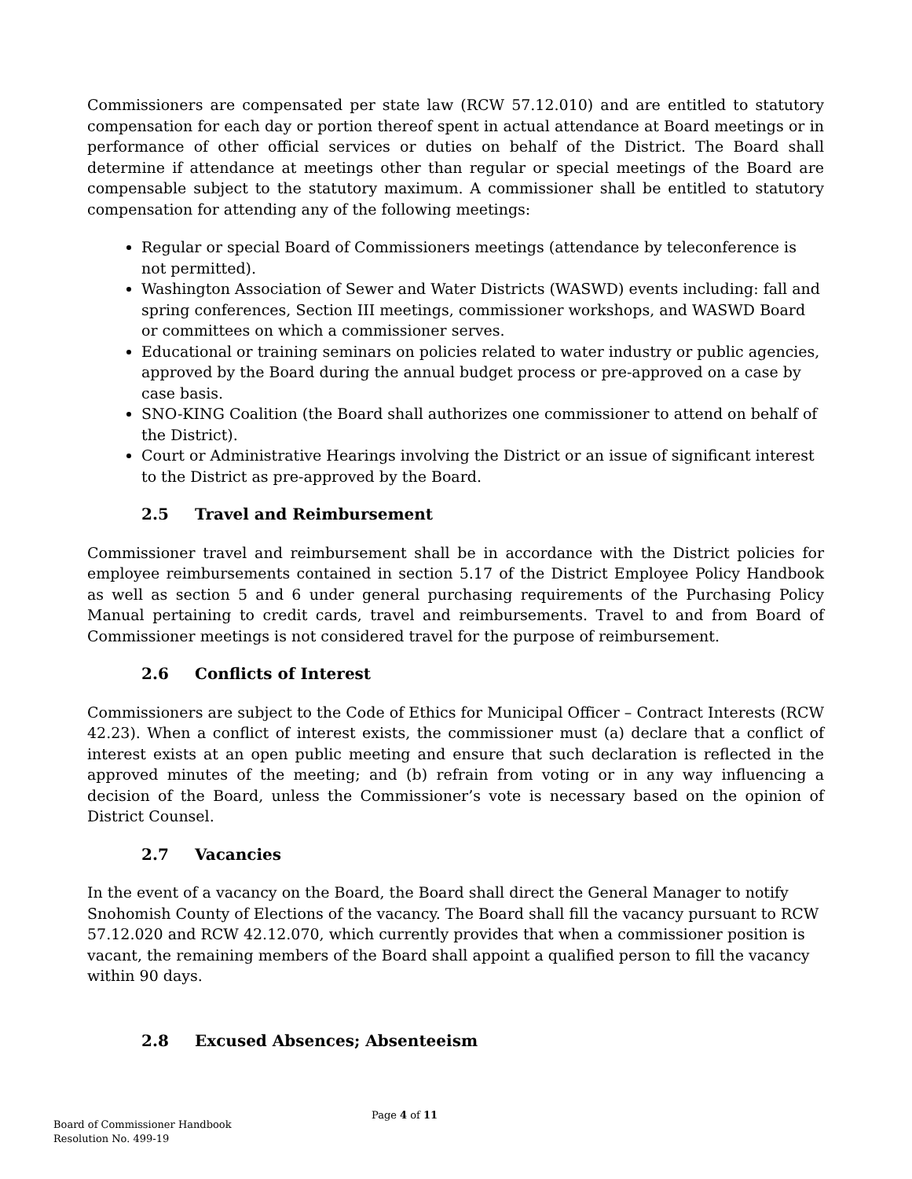Commissioners are compensated per state law (RCW 57.12.010) and are entitled to statutory compensation for each day or portion thereof spent in actual attendance at Board meetings or in performance of other official services or duties on behalf of the District. The Board shall determine if attendance at meetings other than regular or special meetings of the Board are compensable subject to the statutory maximum. A commissioner shall be entitled to statutory compensation for attending any of the following meetings:
Regular or special Board of Commissioners meetings (attendance by teleconference is not permitted).
Washington Association of Sewer and Water Districts (WASWD) events including: fall and spring conferences, Section III meetings, commissioner workshops, and WASWD Board or committees on which a commissioner serves.
Educational or training seminars on policies related to water industry or public agencies, approved by the Board during the annual budget process or pre-approved on a case by case basis.
SNO-KING Coalition (the Board shall authorizes one commissioner to attend on behalf of the District).
Court or Administrative Hearings involving the District or an issue of significant interest to the District as pre-approved by the Board.
2.5 Travel and Reimbursement
Commissioner travel and reimbursement shall be in accordance with the District policies for employee reimbursements contained in section 5.17 of the District Employee Policy Handbook as well as section 5 and 6 under general purchasing requirements of the Purchasing Policy Manual pertaining to credit cards, travel and reimbursements. Travel to and from Board of Commissioner meetings is not considered travel for the purpose of reimbursement.
2.6 Conflicts of Interest
Commissioners are subject to the Code of Ethics for Municipal Officer – Contract Interests (RCW 42.23). When a conflict of interest exists, the commissioner must (a) declare that a conflict of interest exists at an open public meeting and ensure that such declaration is reflected in the approved minutes of the meeting; and (b) refrain from voting or in any way influencing a decision of the Board, unless the Commissioner’s vote is necessary based on the opinion of District Counsel.
2.7 Vacancies
In the event of a vacancy on the Board, the Board shall direct the General Manager to notify Snohomish County of Elections of the vacancy. The Board shall fill the vacancy pursuant to RCW 57.12.020 and RCW 42.12.070, which currently provides that when a commissioner position is vacant, the remaining members of the Board shall appoint a qualified person to fill the vacancy within 90 days.
2.8 Excused Absences; Absenteeism
Page 4 of 11
Board of Commissioner Handbook
Resolution No. 499-19